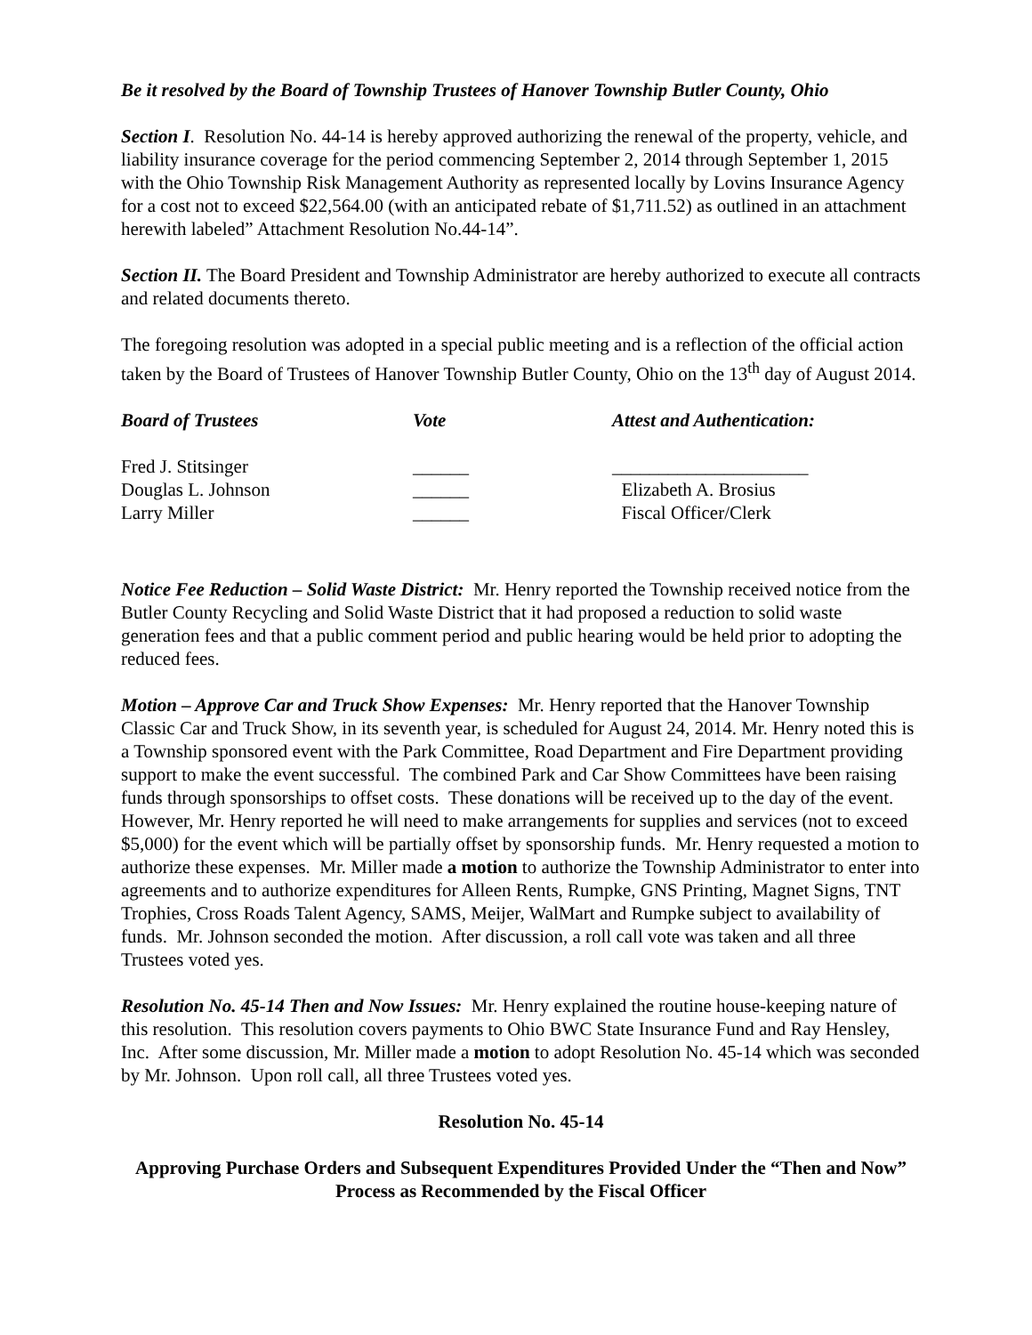Be it resolved by the Board of Township Trustees of Hanover Township Butler County, Ohio
Section I. Resolution No. 44-14 is hereby approved authorizing the renewal of the property, vehicle, and liability insurance coverage for the period commencing September 2, 2014 through September 1, 2015 with the Ohio Township Risk Management Authority as represented locally by Lovins Insurance Agency for a cost not to exceed $22,564.00 (with an anticipated rebate of $1,711.52) as outlined in an attachment herewith labeled” Attachment Resolution No.44-14”.
Section II. The Board President and Township Administrator are hereby authorized to execute all contracts and related documents thereto.
The foregoing resolution was adopted in a special public meeting and is a reflection of the official action taken by the Board of Trustees of Hanover Township Butler County, Ohio on the 13<sup>th</sup> day of August 2014.
Board of Trustees
Vote
Attest and Authentication:
Fred J. Stitsinger
______
_____________________
Douglas L. Johnson
______
Elizabeth A. Brosius
Larry Miller
______
Fiscal Officer/Clerk
Notice Fee Reduction – Solid Waste District: Mr. Henry reported the Township received notice from the Butler County Recycling and Solid Waste District that it had proposed a reduction to solid waste generation fees and that a public comment period and public hearing would be held prior to adopting the reduced fees.
Motion – Approve Car and Truck Show Expenses: Mr. Henry reported that the Hanover Township Classic Car and Truck Show, in its seventh year, is scheduled for August 24, 2014. Mr. Henry noted this is a Township sponsored event with the Park Committee, Road Department and Fire Department providing support to make the event successful. The combined Park and Car Show Committees have been raising funds through sponsorships to offset costs. These donations will be received up to the day of the event. However, Mr. Henry reported he will need to make arrangements for supplies and services (not to exceed $5,000) for the event which will be partially offset by sponsorship funds. Mr. Henry requested a motion to authorize these expenses. Mr. Miller made a motion to authorize the Township Administrator to enter into agreements and to authorize expenditures for Alleen Rents, Rumpke, GNS Printing, Magnet Signs, TNT Trophies, Cross Roads Talent Agency, SAMS, Meijer, WalMart and Rumpke subject to availability of funds. Mr. Johnson seconded the motion. After discussion, a roll call vote was taken and all three Trustees voted yes.
Resolution No. 45-14 Then and Now Issues: Mr. Henry explained the routine house-keeping nature of this resolution. This resolution covers payments to Ohio BWC State Insurance Fund and Ray Hensley, Inc. After some discussion, Mr. Miller made a motion to adopt Resolution No. 45-14 which was seconded by Mr. Johnson. Upon roll call, all three Trustees voted yes.
Resolution No. 45-14
Approving Purchase Orders and Subsequent Expenditures Provided Under the “Then and Now” Process as Recommended by the Fiscal Officer